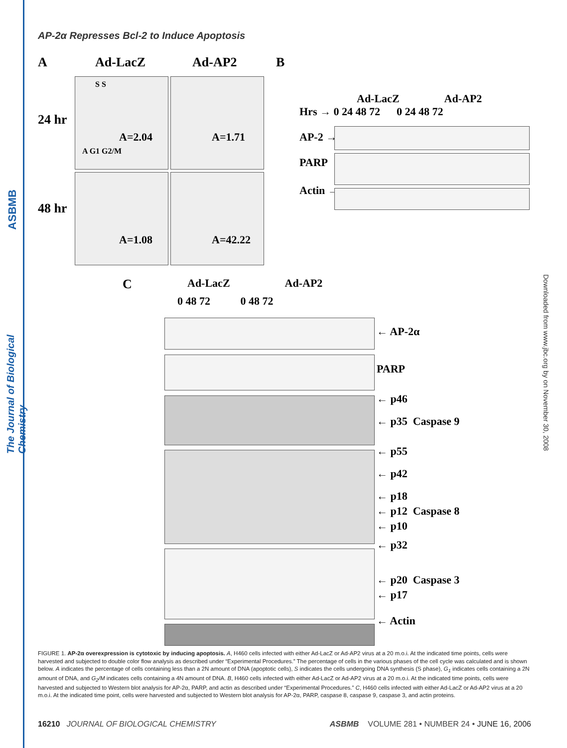ASBMB
The Journal of Biological Chemistry
Downloaded from www.jbc.org by on November 30, 2008
AP-2α Represses Bcl-2 to Induce Apoptosis
A Ad-LacZ Ad-AP2 B
24 hr
48 hr
A G1 G2/M
A=2.04
S S
A=1.71
A=1.08 A=42.22
Ad-LacZ Ad-AP2
Hrs → 0 24 48 72 0 24 48 72
AP-2 →
PARP
Actin →
C
Ad-LacZ Ad-AP2
0 48 72 0 48 72
← AP-2α
PARP
← p46
← p35 Caspase 9
← p55
← p42
← p18
← p12 Caspase 8
← p10
← p32
← p20 Caspase 3
← p17
← Actin
FIGURE 1. AP-2α overexpression is cytotoxic by inducing apoptosis. A, H460 cells infected with either Ad-LacZ or Ad-AP2 virus at a 20 m.o.i. At the indicated time points, cells were harvested and subjected to double color flow analysis as described under “Experimental Procedures.” The percentage of cells in the various phases of the cell cycle was calculated and is shown below. A indicates the percentage of cells containing less than a 2N amount of DNA (apoptotic cells), S indicates the cells undergoing DNA synthesis (S phase), G<sub>1</sub> indicates cells containing a 2N amount of DNA, and G<sub>2</sub>/M indicates cells containing a 4N amount of DNA. B, H460 cells infected with either Ad-LacZ or Ad-AP2 virus at a 20 m.o.i. At the indicated time points, cells were harvested and subjected to Western blot analysis for AP-2α, PARP, and actin as described under “Experimental Procedures.” C, H460 cells infected with either Ad-LacZ or Ad-AP2 virus at a 20 m.o.i. At the indicated time point, cells were harvested and subjected to Western blot analysis for AP-2α, PARP, caspase 8, caspase 9, caspase 3, and actin proteins.
16210 JOURNAL OF BIOLOGICAL CHEMISTRY ASBMB VOLUME 281 • NUMBER 24 • JUNE 16, 2006